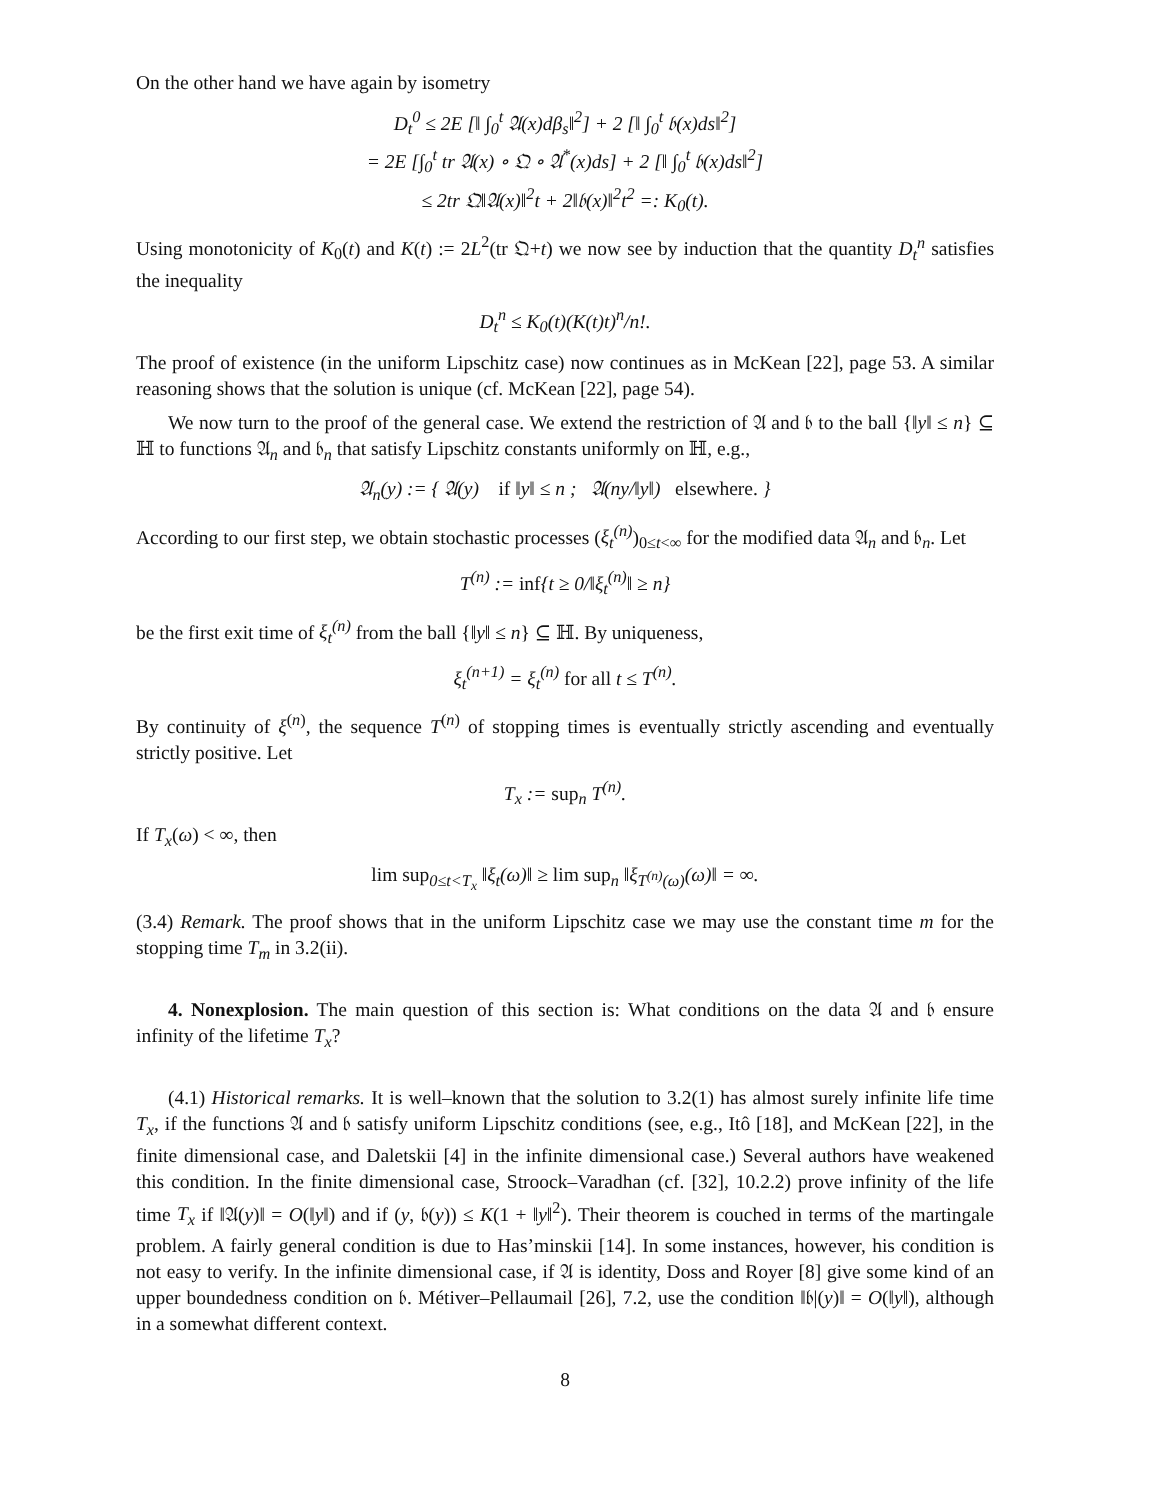On the other hand we have again by isometry
D<sub>t</sub><sup>0</sup> ≤ 2E [‖ ∫<sub>0</sub><sup>t</sup> 𝔄(x)dβ<sub>s</sub>‖<sup>2</sup>] + 2 [‖ ∫<sub>0</sub><sup>t</sup> 𝔟(x)ds‖<sup>2</sup>]
= 2E [∫<sub>0</sub><sup>t</sup> tr 𝔄(x) ∘ 𝔔 ∘ 𝔄<sup>*</sup>(x)ds] + 2 [‖ ∫<sub>0</sub><sup>t</sup> 𝔟(x)ds‖<sup>2</sup>]
≤ 2tr 𝔔‖𝔄(x)‖<sup>2</sup>t + 2‖𝔟(x)‖<sup>2</sup>t<sup>2</sup> =: K<sub>0</sub>(t).
Using monotonicity of K<sub>0</sub>(t) and K(t) := 2L<sup>2</sup>(tr 𝔔+t) we now see by induction that the quantity D<sub>t</sub><sup>n</sup> satisfies the inequality
D<sub>t</sub><sup>n</sup> ≤ K<sub>0</sub>(t)(K(t)t)<sup>n</sup>/n!.
The proof of existence (in the uniform Lipschitz case) now continues as in McKean [22], page 53. A similar reasoning shows that the solution is unique (cf. McKean [22], page 54).
We now turn to the proof of the general case. We extend the restriction of 𝔄 and 𝔟 to the ball {‖y‖ ≤ n} ⊆ ℍ to functions 𝔄<sub>n</sub> and 𝔟<sub>n</sub> that satisfy Lipschitz constants uniformly on ℍ, e.g.,
𝔄<sub>n</sub>(y) := { 𝔄(y) if ‖y‖ ≤ n ; 𝔄(ny/‖y‖) elsewhere. }
According to our first step, we obtain stochastic processes (ξ<sub>t</sub><sup>(n)</sup>)<sub>0≤t<∞</sub> for the modified data 𝔄<sub>n</sub> and 𝔟<sub>n</sub>. Let
T<sup>(n)</sup> := inf{t ≥ 0/‖ξ<sub>t</sub><sup>(n)</sup>‖ ≥ n}
be the first exit time of ξ<sub>t</sub><sup>(n)</sup> from the ball {‖y‖ ≤ n} ⊆ ℍ. By uniqueness,
ξ<sub>t</sub><sup>(n+1)</sup> = ξ<sub>t</sub><sup>(n)</sup> for all t ≤ T<sup>(n)</sup>.
By continuity of ξ<sup>(n)</sup>, the sequence T<sup>(n)</sup> of stopping times is eventually strictly ascending and eventually strictly positive. Let
T<sub>x</sub> := sup<sub>n</sub> T<sup>(n)</sup>.
If T<sub>x</sub>(ω) < ∞, then
lim sup<sub>0≤t<T<sub>x</sub></sub> ‖ξ<sub>t</sub>(ω)‖ ≥ lim sup<sub>n</sub> ‖ξ<sub>T<sup>(n)</sup>(ω)</sub>(ω)‖ = ∞.
(3.4) Remark. The proof shows that in the uniform Lipschitz case we may use the constant time m for the stopping time T<sub>m</sub> in 3.2(ii).
4. Nonexplosion. The main question of this section is: What conditions on the data 𝔄 and 𝔟 ensure infinity of the lifetime T<sub>x</sub>?
(4.1) Historical remarks. It is well–known that the solution to 3.2(1) has almost surely infinite life time T<sub>x</sub>, if the functions 𝔄 and 𝔟 satisfy uniform Lipschitz conditions (see, e.g., Itô [18], and McKean [22], in the finite dimensional case, and Daletskii [4] in the infinite dimensional case.) Several authors have weakened this condition. In the finite dimensional case, Stroock–Varadhan (cf. [32], 10.2.2) prove infinity of the life time T<sub>x</sub> if ‖𝔄(y)‖ = O(‖y‖) and if (y, 𝔟(y)) ≤ K(1 + ‖y‖<sup>2</sup>). Their theorem is couched in terms of the martingale problem. A fairly general condition is due to Has’minskii [14]. In some instances, however, his condition is not easy to verify. In the infinite dimensional case, if 𝔄 is identity, Doss and Royer [8] give some kind of an upper boundedness condition on 𝔟. Métiver–Pellaumail [26], 7.2, use the condition ‖𝔟|(y)‖ = O(‖y‖), although in a somewhat different context.
8